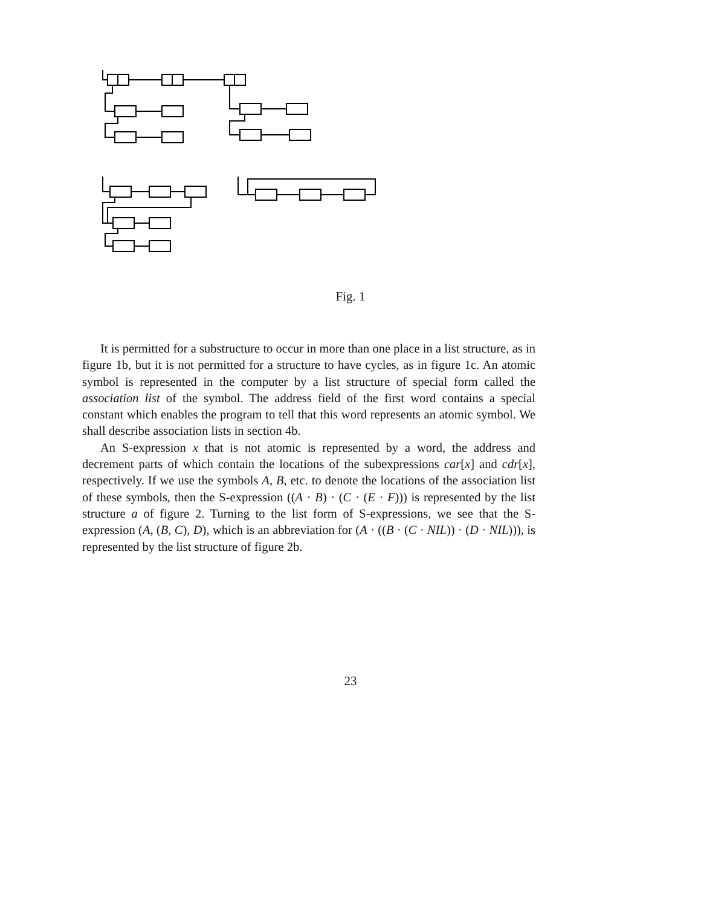Fig. 1
It is permitted for a substructure to occur in more than one place in a list structure, as in figure 1b, but it is not permitted for a structure to have cycles, as in figure 1c. An atomic symbol is represented in the computer by a list structure of special form called the association list of the symbol. The address field of the first word contains a special constant which enables the program to tell that this word represents an atomic symbol. We shall describe association lists in section 4b.
An S-expression x that is not atomic is represented by a word, the address and decrement parts of which contain the locations of the subexpressions car[x] and cdr[x], respectively. If we use the symbols A, B, etc. to denote the locations of the association list of these symbols, then the S-expression ((A · B) · (C · (E · F))) is represented by the list structure a of figure 2. Turning to the list form of S-expressions, we see that the S-expression (A, (B, C), D), which is an abbreviation for (A · ((B · (C · NIL)) · (D · NIL))), is represented by the list structure of figure 2b.
23